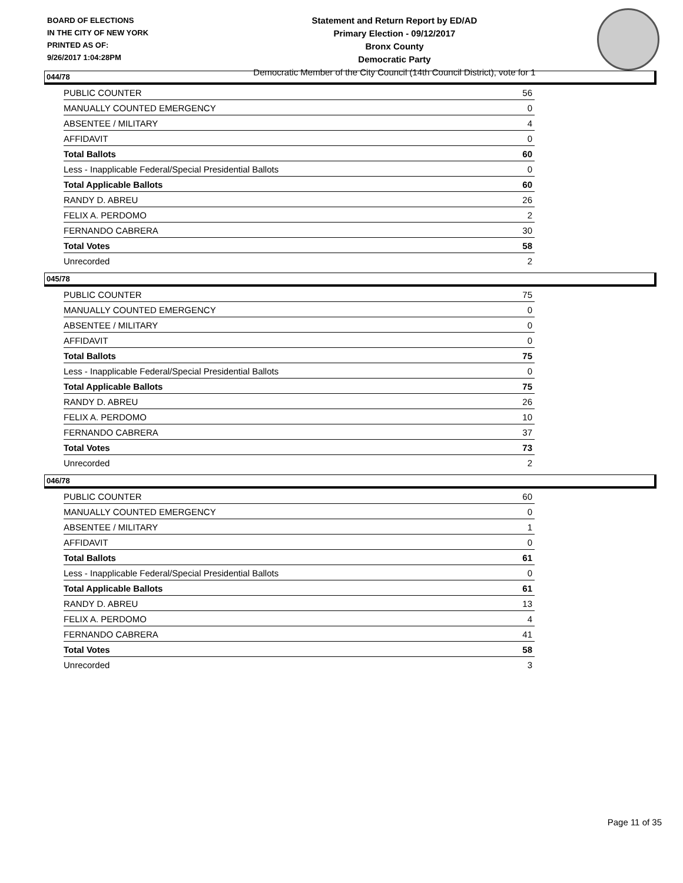BOARD OF ELECTIONS
IN THE CITY OF NEW YORK
PRINTED AS OF:
9/26/2017 1:04:28PM
Statement and Return Report by ED/AD
Primary Election - 09/12/2017
Bronx County
Democratic Party
Democratic Member of the City Council (14th Council District), vote for 1
044/78
| PUBLIC COUNTER | 56 |
| MANUALLY COUNTED EMERGENCY | 0 |
| ABSENTEE / MILITARY | 4 |
| AFFIDAVIT | 0 |
| Total Ballots | 60 |
| Less - Inapplicable Federal/Special Presidential Ballots | 0 |
| Total Applicable Ballots | 60 |
| RANDY D. ABREU | 26 |
| FELIX A. PERDOMO | 2 |
| FERNANDO CABRERA | 30 |
| Total Votes | 58 |
| Unrecorded | 2 |
045/78
| PUBLIC COUNTER | 75 |
| MANUALLY COUNTED EMERGENCY | 0 |
| ABSENTEE / MILITARY | 0 |
| AFFIDAVIT | 0 |
| Total Ballots | 75 |
| Less - Inapplicable Federal/Special Presidential Ballots | 0 |
| Total Applicable Ballots | 75 |
| RANDY D. ABREU | 26 |
| FELIX A. PERDOMO | 10 |
| FERNANDO CABRERA | 37 |
| Total Votes | 73 |
| Unrecorded | 2 |
046/78
| PUBLIC COUNTER | 60 |
| MANUALLY COUNTED EMERGENCY | 0 |
| ABSENTEE / MILITARY | 1 |
| AFFIDAVIT | 0 |
| Total Ballots | 61 |
| Less - Inapplicable Federal/Special Presidential Ballots | 0 |
| Total Applicable Ballots | 61 |
| RANDY D. ABREU | 13 |
| FELIX A. PERDOMO | 4 |
| FERNANDO CABRERA | 41 |
| Total Votes | 58 |
| Unrecorded | 3 |
Page 11 of 35